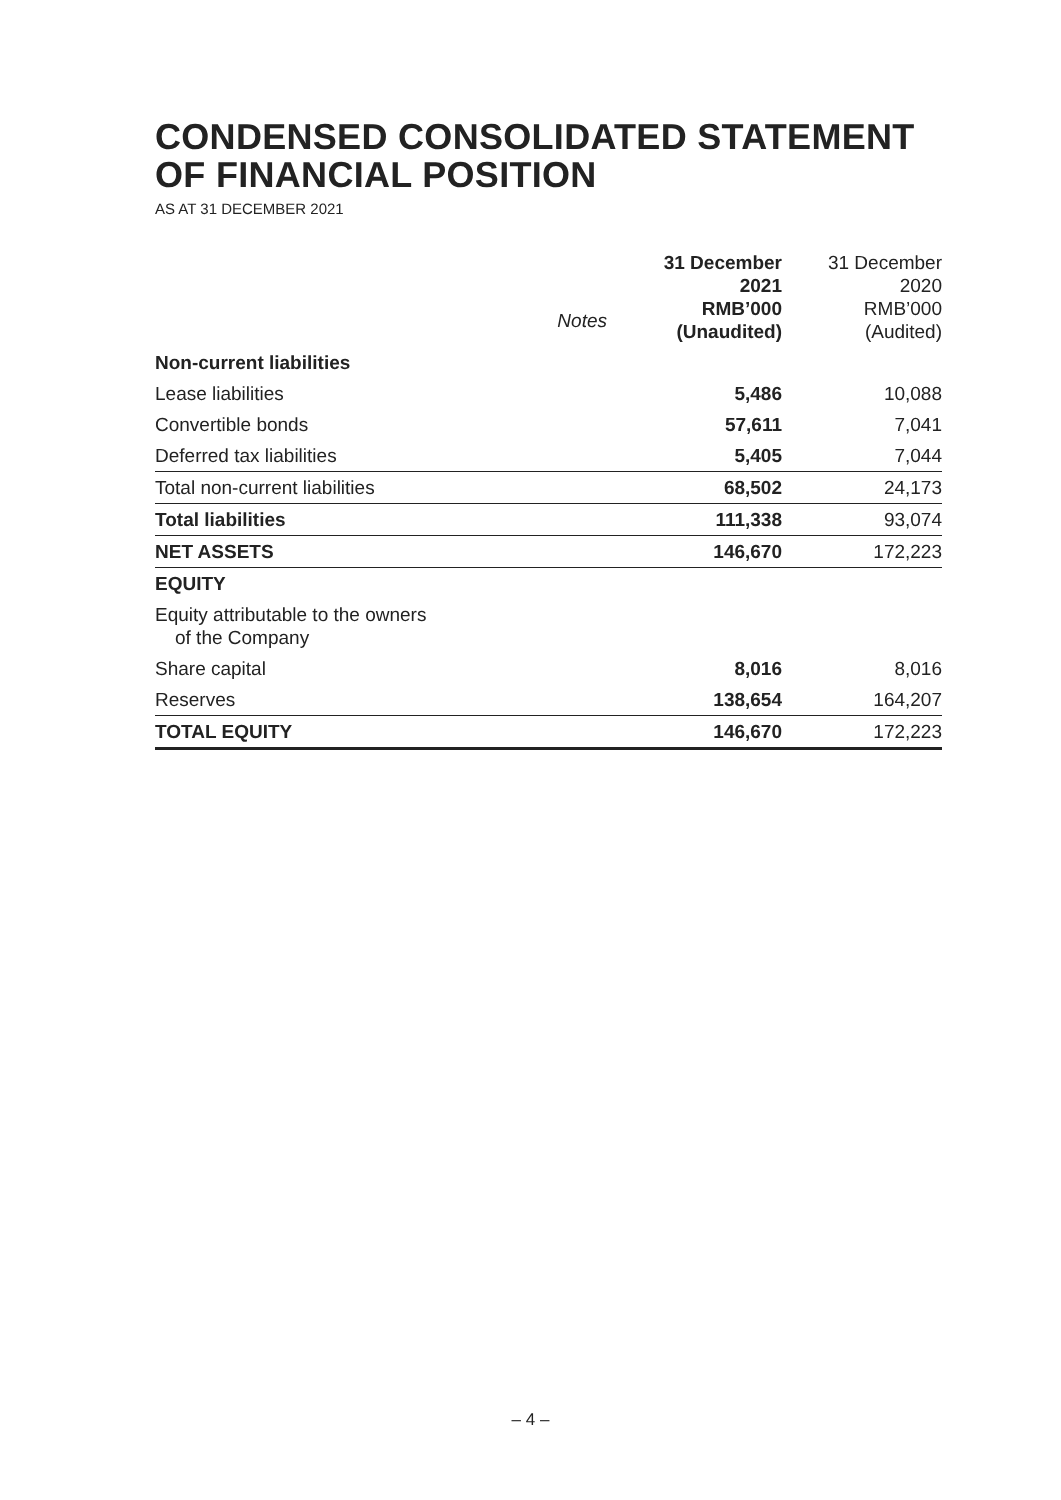CONDENSED CONSOLIDATED STATEMENT
OF FINANCIAL POSITION
AS AT 31 DECEMBER 2021
| | Notes | 31 December 2021 RMB’000 (Unaudited) | 31 December 2020 RMB’000 (Audited) |
| --- | --- | --- | --- |
| Non-current liabilities | | | |
| Lease liabilities | | 5,486 | 10,088 |
| Convertible bonds | | 57,611 | 7,041 |
| Deferred tax liabilities | | 5,405 | 7,044 |
| Total non-current liabilities | | 68,502 | 24,173 |
| Total liabilities | | 111,338 | 93,074 |
| NET ASSETS | | 146,670 | 172,223 |
| EQUITY | | | |
| Equity attributable to the owners of the Company | | | |
| Share capital | | 8,016 | 8,016 |
| Reserves | | 138,654 | 164,207 |
| TOTAL EQUITY | | 146,670 | 172,223 |
– 4 –